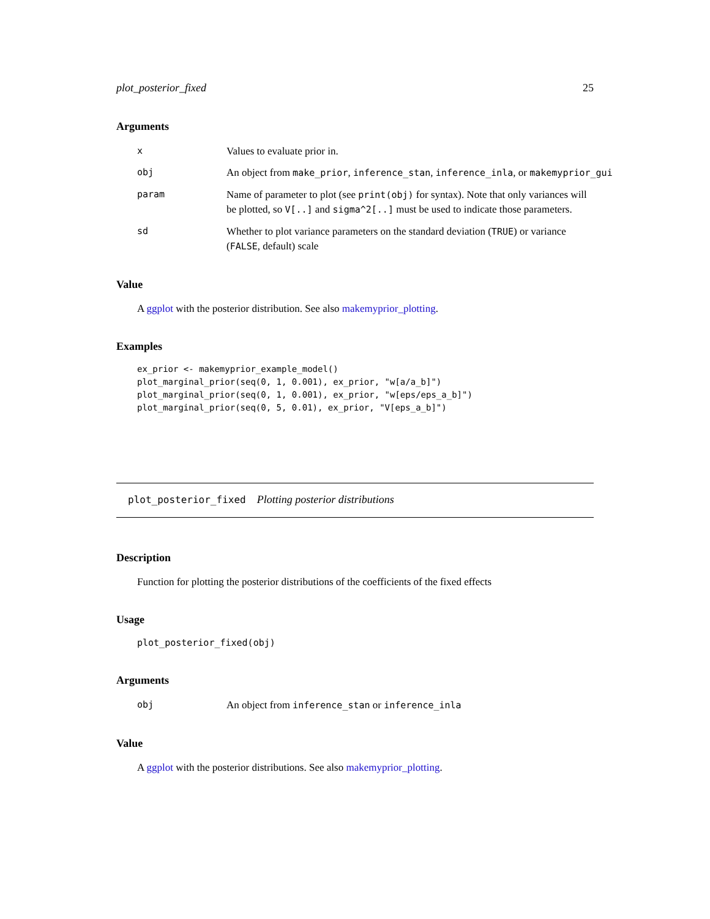plot_posterior_fixed 25
Arguments
x Values to evaluate prior in.
obj An object from make_prior, inference_stan, inference_inla, or makemyprior_gui
param Name of parameter to plot (see print(obj) for syntax). Note that only variances will be plotted, so V[..] and sigma^2[..] must be used to indicate those parameters.
sd Whether to plot variance parameters on the standard deviation (TRUE) or variance (FALSE, default) scale
Value
A ggplot with the posterior distribution. See also makemyprior_plotting.
Examples
ex_prior <- makemyprior_example_model()
plot_marginal_prior(seq(0, 1, 0.001), ex_prior, "w[a/a_b]")
plot_marginal_prior(seq(0, 1, 0.001), ex_prior, "w[eps/eps_a_b]")
plot_marginal_prior(seq(0, 5, 0.01), ex_prior, "V[eps_a_b]")
plot_posterior_fixed Plotting posterior distributions
Description
Function for plotting the posterior distributions of the coefficients of the fixed effects
Usage
plot_posterior_fixed(obj)
Arguments
obj An object from inference_stan or inference_inla
Value
A ggplot with the posterior distributions. See also makemyprior_plotting.